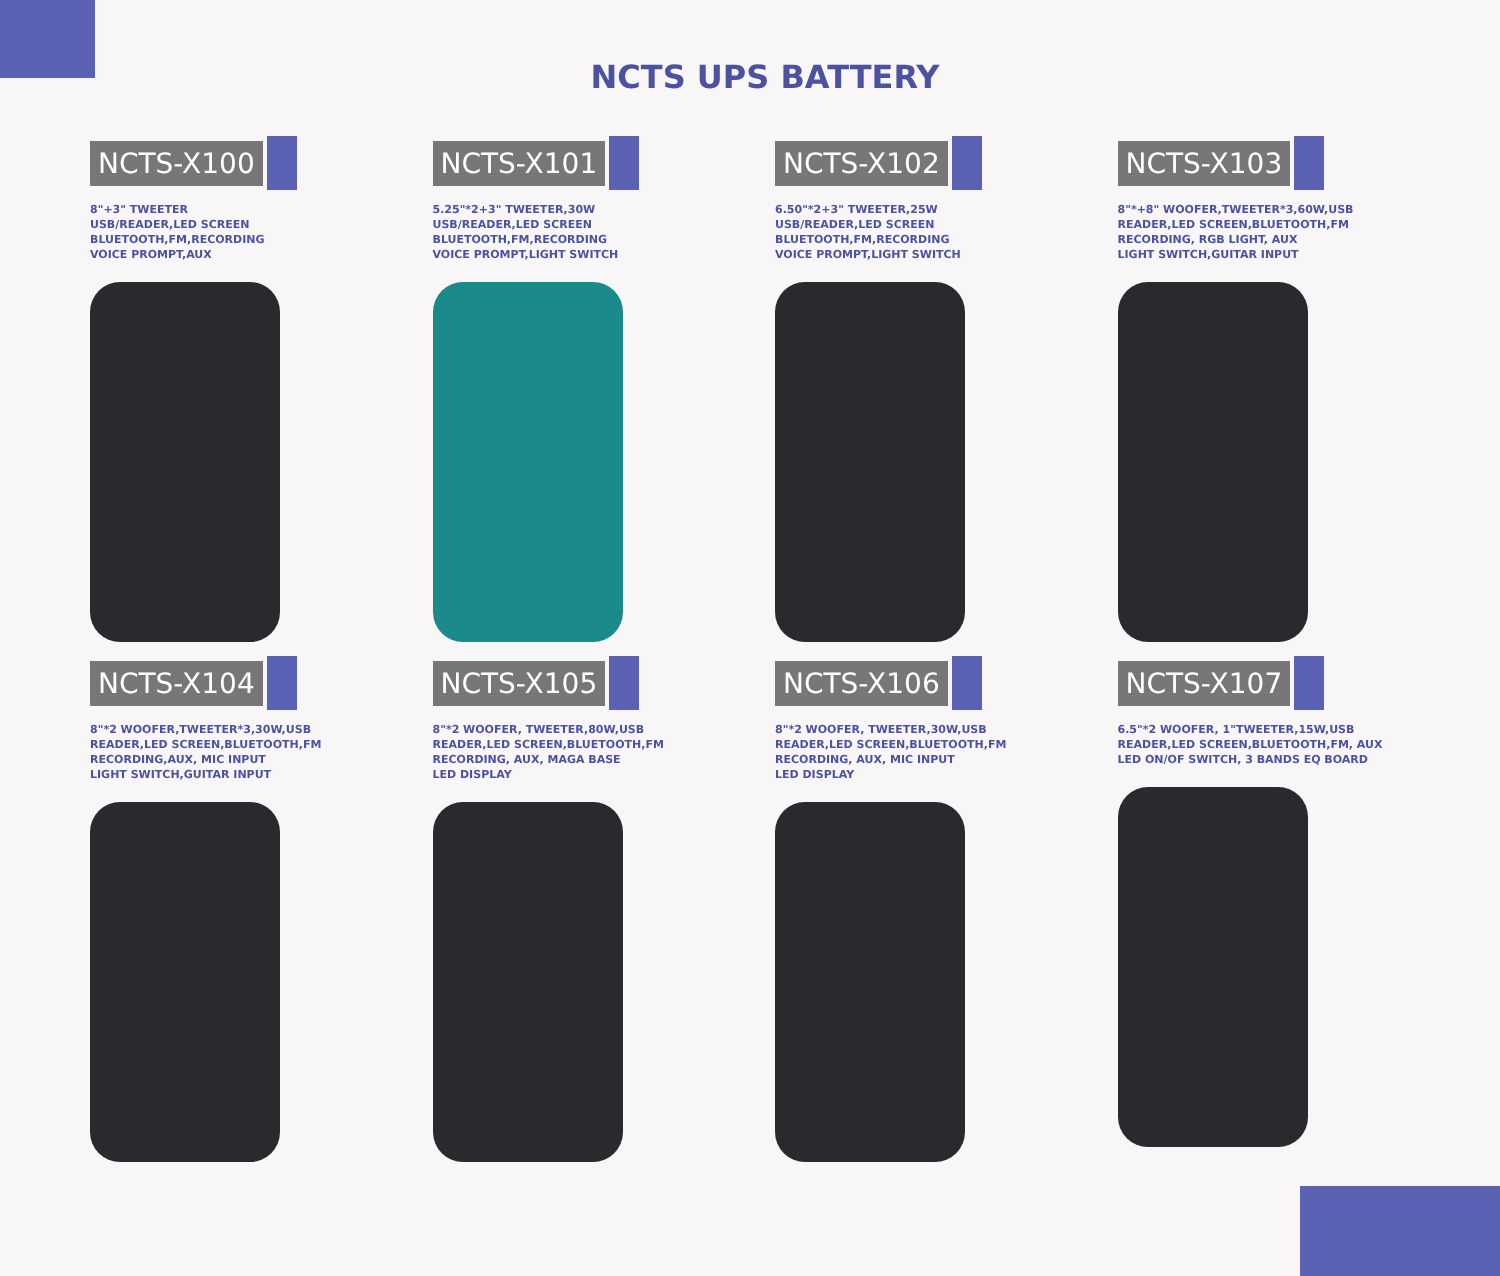NCTS UPS BATTERY
NCTS-X100
8"+3" TWEETER
USB/READER,LED SCREEN
BLUETOOTH,FM,RECORDING
VOICE PROMPT,AUX
NCTS-X101
5.25"*2+3" TWEETER,30W
USB/READER,LED SCREEN
BLUETOOTH,FM,RECORDING
VOICE PROMPT,LIGHT SWITCH
NCTS-X102
6.50"*2+3" TWEETER,25W
USB/READER,LED SCREEN
BLUETOOTH,FM,RECORDING
VOICE PROMPT,LIGHT SWITCH
NCTS-X103
8"*+8" WOOFER,TWEETER*3,60W,USB
READER,LED SCREEN,BLUETOOTH,FM
RECORDING, RGB LIGHT, AUX
LIGHT SWITCH,GUITAR INPUT
NCTS-X104
8"*2 WOOFER,TWEETER*3,30W,USB
READER,LED SCREEN,BLUETOOTH,FM
RECORDING,AUX, MIC INPUT
LIGHT SWITCH,GUITAR INPUT
NCTS-X105
8"*2 WOOFER, TWEETER,80W,USB
READER,LED SCREEN,BLUETOOTH,FM
RECORDING, AUX, MAGA BASE
LED DISPLAY
NCTS-X106
8"*2 WOOFER, TWEETER,30W,USB
READER,LED SCREEN,BLUETOOTH,FM
RECORDING, AUX, MIC INPUT
LED DISPLAY
NCTS-X107
6.5"*2 WOOFER, 1"TWEETER,15W,USB
READER,LED SCREEN,BLUETOOTH,FM, AUX
LED ON/OF SWITCH, 3 BANDS EQ BOARD